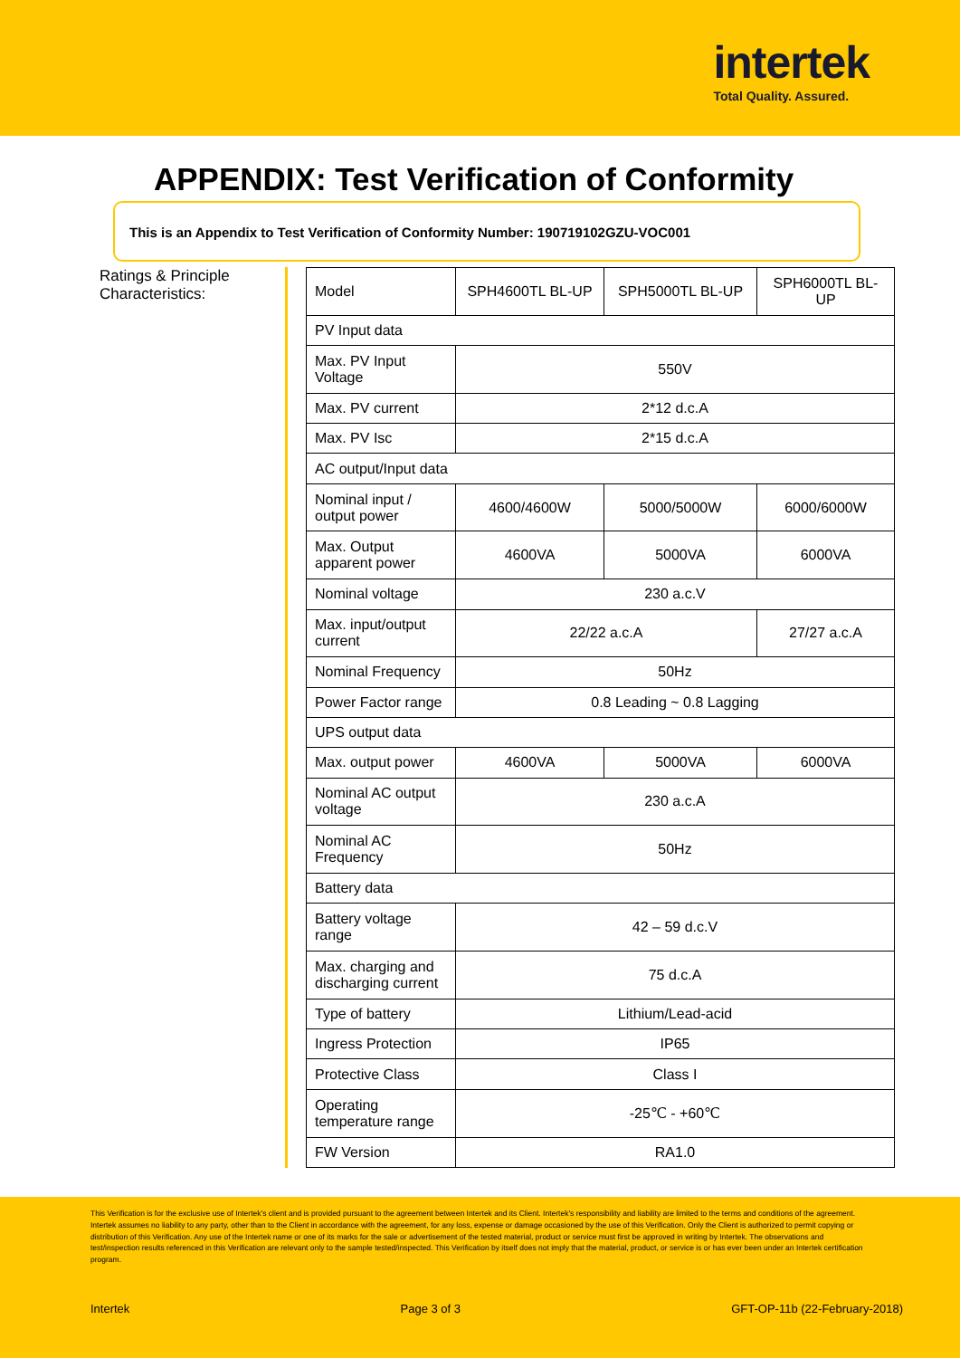intertek
Total Quality. Assured.
APPENDIX: Test Verification of Conformity
This is an Appendix to Test Verification of Conformity Number: 190719102GZU-VOC001
Ratings & Principle Characteristics:
| Model | SPH4600TL BL-UP | SPH5000TL BL-UP | SPH6000TL BL-UP |
| PV Input data | | | |
| Max. PV Input Voltage | 550V | | |
| Max. PV current | 2*12 d.c.A | | |
| Max. PV Isc | 2*15 d.c.A | | |
| AC output/Input data | | | |
| Nominal input / output power | 4600/4600W | 5000/5000W | 6000/6000W |
| Max. Output apparent power | 4600VA | 5000VA | 6000VA |
| Nominal voltage | 230 a.c.V | | |
| Max. input/output current | 22/22 a.c.A | | 27/27 a.c.A |
| Nominal Frequency | 50Hz | | |
| Power Factor range | 0.8 Leading ~ 0.8 Lagging | | |
| UPS output data | | | |
| Max. output power | 4600VA | 5000VA | 6000VA |
| Nominal AC output voltage | 230 a.c.A | | |
| Nominal AC Frequency | 50Hz | | |
| Battery data | | | |
| Battery voltage range | 42 – 59 d.c.V | | |
| Max. charging and discharging current | 75 d.c.A | | |
| Type of battery | Lithium/Lead-acid | | |
| Ingress Protection | IP65 | | |
| Protective Class | Class I | | |
| Operating temperature range | -25℃ - +60℃ | | |
| FW Version | RA1.0 | | |
This Verification is for the exclusive use of Intertek's client and is provided pursuant to the agreement between Intertek and its Client. Intertek's responsibility and liability are limited to the terms and conditions of the agreement. Intertek assumes no liability to any party, other than to the Client in accordance with the agreement, for any loss, expense or damage occasioned by the use of this Verification. Only the Client is authorized to permit copying or distribution of this Verification. Any use of the Intertek name or one of its marks for the sale or advertisement of the tested material, product or service must first be approved in writing by Intertek. The observations and test/inspection results referenced in this Verification are relevant only to the sample tested/inspected. This Verification by itself does not imply that the material, product, or service is or has ever been under an Intertek certification program.
Intertek Page 3 of 3 GFT-OP-11b (22-February-2018)